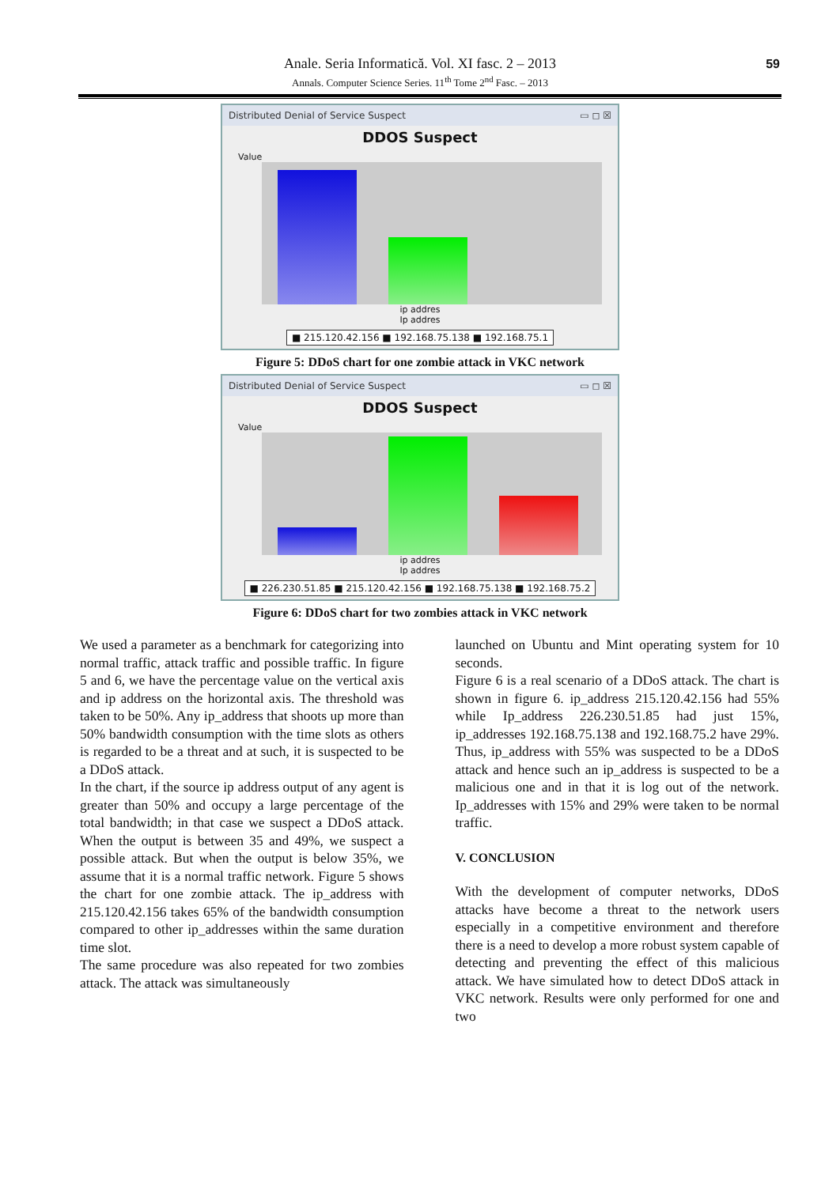59
Anale. Seria Informatică. Vol. XI fasc. 2 – 2013
Annals. Computer Science Series. 11<sup>th</sup> Tome 2<sup>nd</sup> Fasc. – 2013
Distributed Denial of Service Suspect ▭ ◻ ☒
DDOS Suspect
Value
ip addres
Ip addres
■ 215.120.42.156 ■ 192.168.75.138 ■ 192.168.75.1
Figure 5: DDoS chart for one zombie attack in VKC network
Distributed Denial of Service Suspect ▭ ◻ ☒
DDOS Suspect
Value
ip addres
Ip addres
■ 226.230.51.85 ■ 215.120.42.156 ■ 192.168.75.138 ■ 192.168.75.2
Figure 6: DDoS chart for two zombies attack in VKC network
We used a parameter as a benchmark for categorizing into normal traffic, attack traffic and possible traffic. In figure 5 and 6, we have the percentage value on the vertical axis and ip address on the horizontal axis. The threshold was taken to be 50%. Any ip_address that shoots up more than 50% bandwidth consumption with the time slots as others is regarded to be a threat and at such, it is suspected to be a DDoS attack.
In the chart, if the source ip address output of any agent is greater than 50% and occupy a large percentage of the total bandwidth; in that case we suspect a DDoS attack. When the output is between 35 and 49%, we suspect a possible attack. But when the output is below 35%, we assume that it is a normal traffic network. Figure 5 shows the chart for one zombie attack. The ip_address with 215.120.42.156 takes 65% of the bandwidth consumption compared to other ip_addresses within the same duration time slot.
The same procedure was also repeated for two zombies attack. The attack was simultaneously
launched on Ubuntu and Mint operating system for 10 seconds.
Figure 6 is a real scenario of a DDoS attack. The chart is shown in figure 6. ip_address 215.120.42.156 had 55% while Ip_address 226.230.51.85 had just 15%, ip_addresses 192.168.75.138 and 192.168.75.2 have 29%. Thus, ip_address with 55% was suspected to be a DDoS attack and hence such an ip_address is suspected to be a malicious one and in that it is log out of the network. Ip_addresses with 15% and 29% were taken to be normal traffic.
V. CONCLUSION
With the development of computer networks, DDoS attacks have become a threat to the network users especially in a competitive environment and therefore there is a need to develop a more robust system capable of detecting and preventing the effect of this malicious attack. We have simulated how to detect DDoS attack in VKC network. Results were only performed for one and two